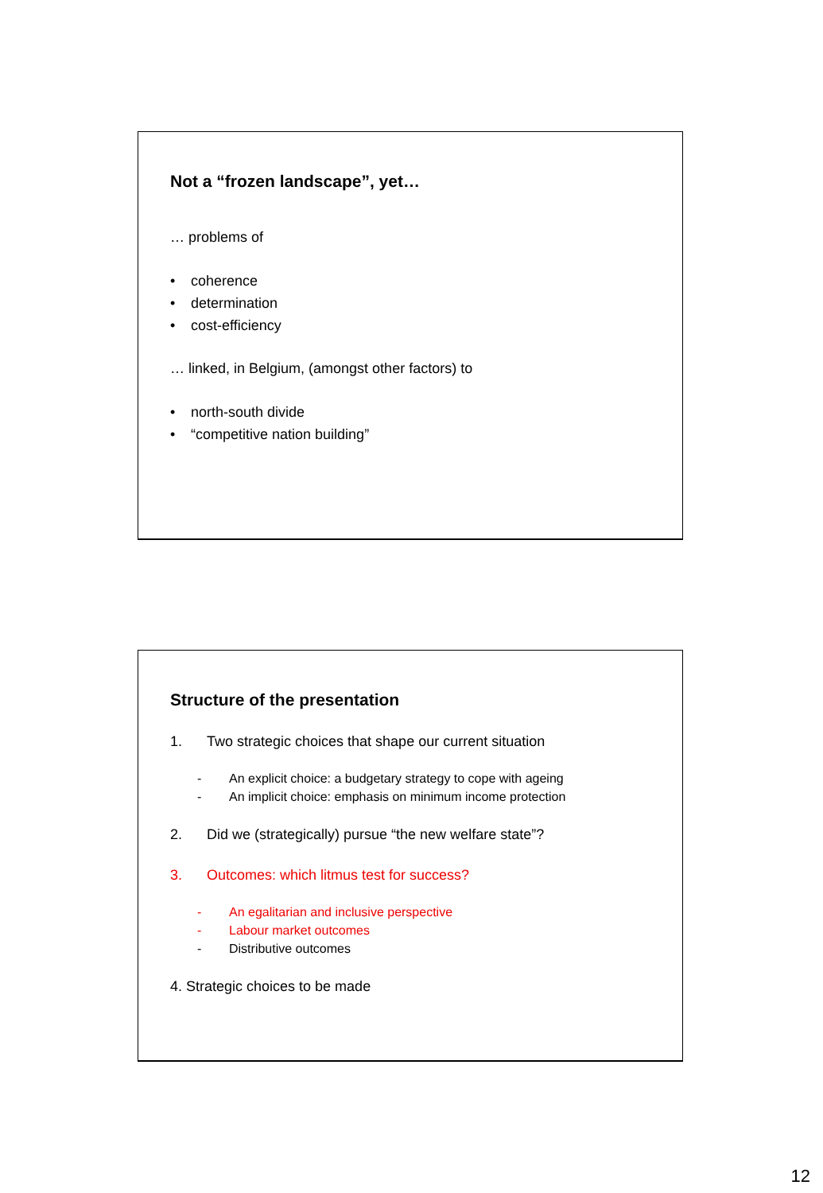Not a “frozen landscape”, yet…
… problems of
• coherence
• determination
• cost-efficiency
… linked, in Belgium, (amongst other factors) to
• north-south divide
• “competitive nation building”
Structure of the presentation
1. Two strategic choices that shape our current situation
- An explicit choice: a budgetary strategy to cope with ageing
- An implicit choice: emphasis on minimum income protection
2. Did we (strategically) pursue “the new welfare state”?
3. Outcomes: which litmus test for success?
- An egalitarian and inclusive perspective
- Labour market outcomes
- Distributive outcomes
4. Strategic choices to be made
12